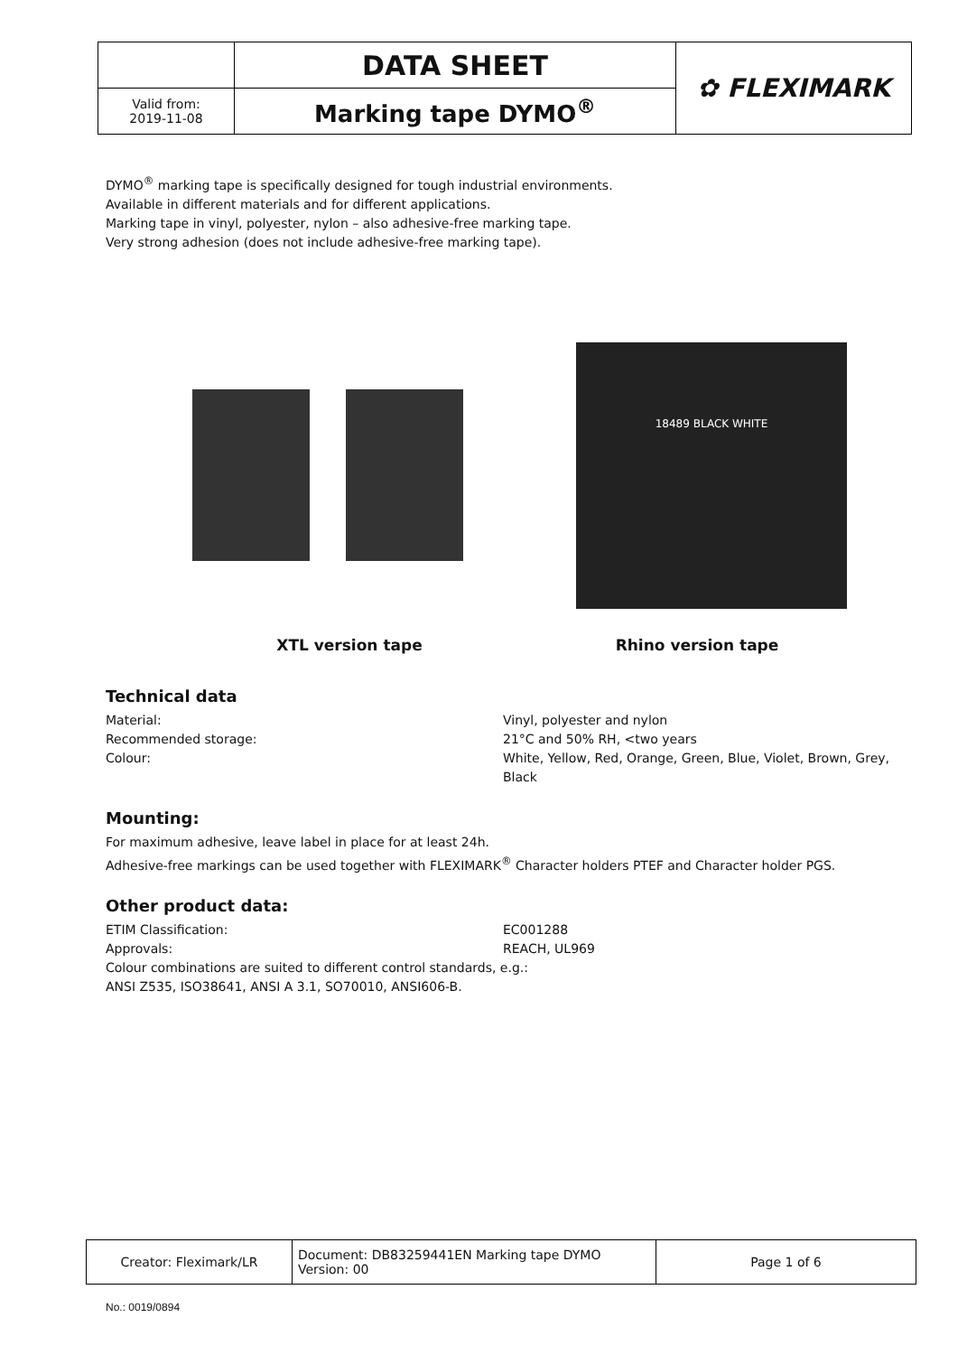| | DATA SHEET | ✿ FLEXIMARK |
| Valid from: 2019-11-08 | Marking tape DYMO<sup>®</sup> | |
DYMO<sup>®</sup> marking tape is specifically designed for tough industrial environments.
Available in different materials and for different applications.
Marking tape in vinyl, polyester, nylon – also adhesive-free marking tape.
Very strong adhesion (does not include adhesive-free marking tape).
18489 BLACK WHITE
XTL version tape Rhino version tape
Technical data
Material: Vinyl, polyester and nylon
Recommended storage: 21°C and 50% RH, <two years
Colour: White, Yellow, Red, Orange, Green, Blue, Violet, Brown, Grey, Black
Mounting:
For maximum adhesive, leave label in place for at least 24h.
Adhesive-free markings can be used together with FLEXIMARK<sup>®</sup> Character holders PTEF and Character holder PGS.
Other product data:
ETIM Classification: EC001288
Approvals: REACH, UL969
Colour combinations are suited to different control standards, e.g.:
ANSI Z535, ISO38641, ANSI A 3.1, SO70010, ANSI606-B.
| Creator: Fleximark/LR | Document: DB83259441EN Marking tape DYMO Version: 00 | Page 1 of 6 |
No.: 0019/0894